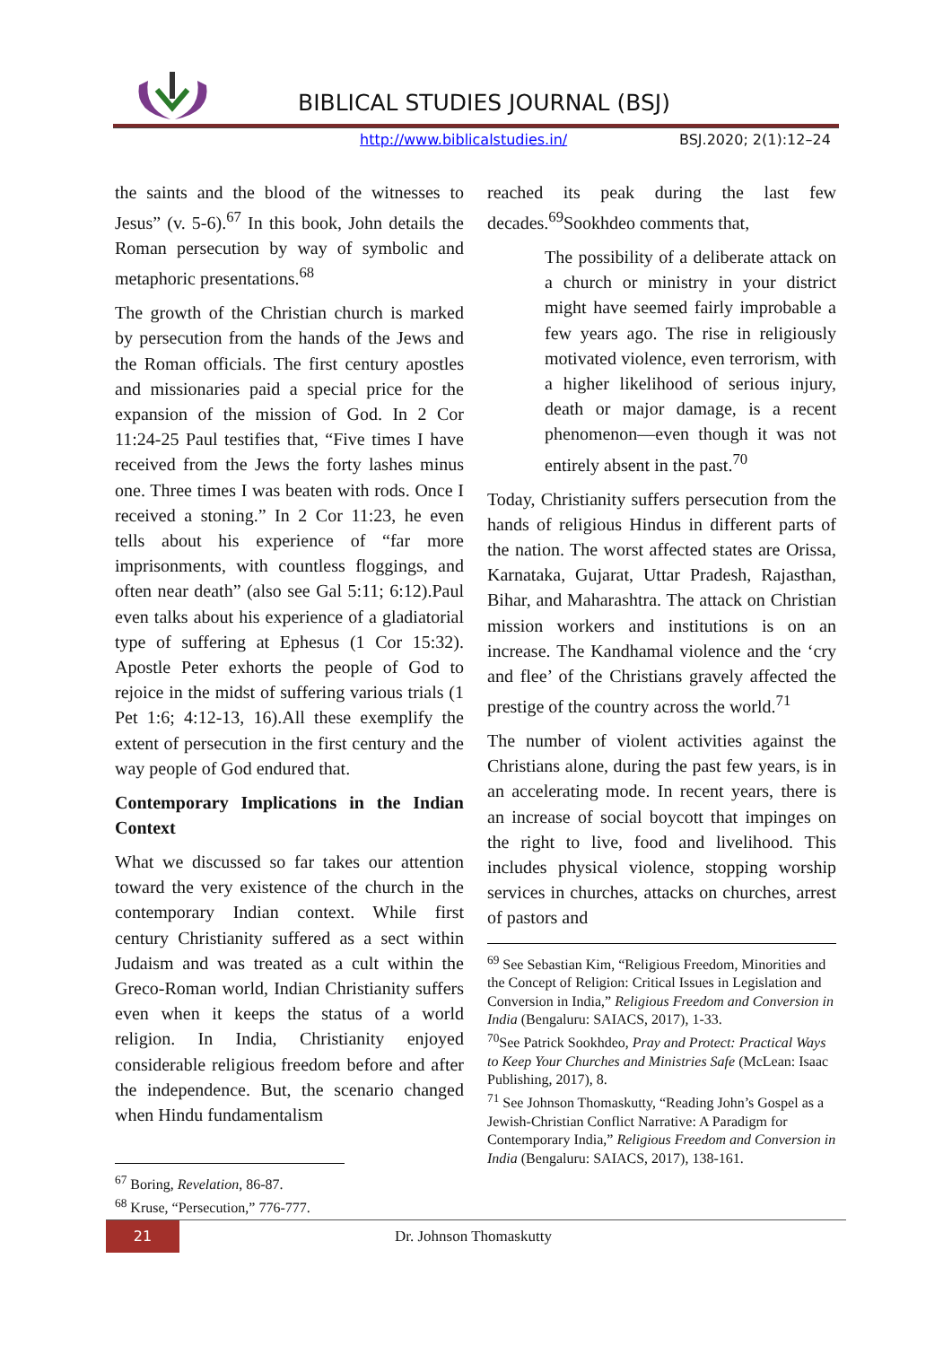BIBLICAL STUDIES JOURNAL (BSJ)
http://www.biblicalstudies.in/ BSJ.2020; 2(1):12–24
the saints and the blood of the witnesses to Jesus” (v. 5-6).<sup>67</sup> In this book, John details the Roman persecution by way of symbolic and metaphoric presentations.<sup>68</sup>
The growth of the Christian church is marked by persecution from the hands of the Jews and the Roman officials. The first century apostles and missionaries paid a special price for the expansion of the mission of God. In 2 Cor 11:24-25 Paul testifies that, “Five times I have received from the Jews the forty lashes minus one. Three times I was beaten with rods. Once I received a stoning.” In 2 Cor 11:23, he even tells about his experience of “far more imprisonments, with countless floggings, and often near death” (also see Gal 5:11; 6:12).Paul even talks about his experience of a gladiatorial type of suffering at Ephesus (1 Cor 15:32). Apostle Peter exhorts the people of God to rejoice in the midst of suffering various trials (1 Pet 1:6; 4:12-13, 16).All these exemplify the extent of persecution in the first century and the way people of God endured that.
Contemporary Implications in the Indian Context
What we discussed so far takes our attention toward the very existence of the church in the contemporary Indian context. While first century Christianity suffered as a sect within Judaism and was treated as a cult within the Greco-Roman world, Indian Christianity suffers even when it keeps the status of a world religion. In India, Christianity enjoyed considerable religious freedom before and after the independence. But, the scenario changed when Hindu fundamentalism
<sup>67</sup> Boring, Revelation, 86-87.
<sup>68</sup> Kruse, “Persecution,” 776-777.
reached its peak during the last few decades.<sup>69</sup>Sookhdeo comments that,
The possibility of a deliberate attack on a church or ministry in your district might have seemed fairly improbable a few years ago. The rise in religiously motivated violence, even terrorism, with a higher likelihood of serious injury, death or major damage, is a recent phenomenon—even though it was not entirely absent in the past.<sup>70</sup>
Today, Christianity suffers persecution from the hands of religious Hindus in different parts of the nation. The worst affected states are Orissa, Karnataka, Gujarat, Uttar Pradesh, Rajasthan, Bihar, and Maharashtra. The attack on Christian mission workers and institutions is on an increase. The Kandhamal violence and the ‘cry and flee’ of the Christians gravely affected the prestige of the country across the world.<sup>71</sup>
The number of violent activities against the Christians alone, during the past few years, is in an accelerating mode. In recent years, there is an increase of social boycott that impinges on the right to live, food and livelihood. This includes physical violence, stopping worship services in churches, attacks on churches, arrest of pastors and
<sup>69</sup> See Sebastian Kim, “Religious Freedom, Minorities and the Concept of Religion: Critical Issues in Legislation and Conversion in India,” Religious Freedom and Conversion in India (Bengaluru: SAIACS, 2017), 1-33.
<sup>70</sup> See Patrick Sookhdeo, Pray and Protect: Practical Ways to Keep Your Churches and Ministries Safe (McLean: Isaac Publishing, 2017), 8.
<sup>71</sup> See Johnson Thomaskutty, “Reading John’s Gospel as a Jewish-Christian Conflict Narrative: A Paradigm for Contemporary India,” Religious Freedom and Conversion in India (Bengaluru: SAIACS, 2017), 138-161.
21
Dr. Johnson Thomaskutty